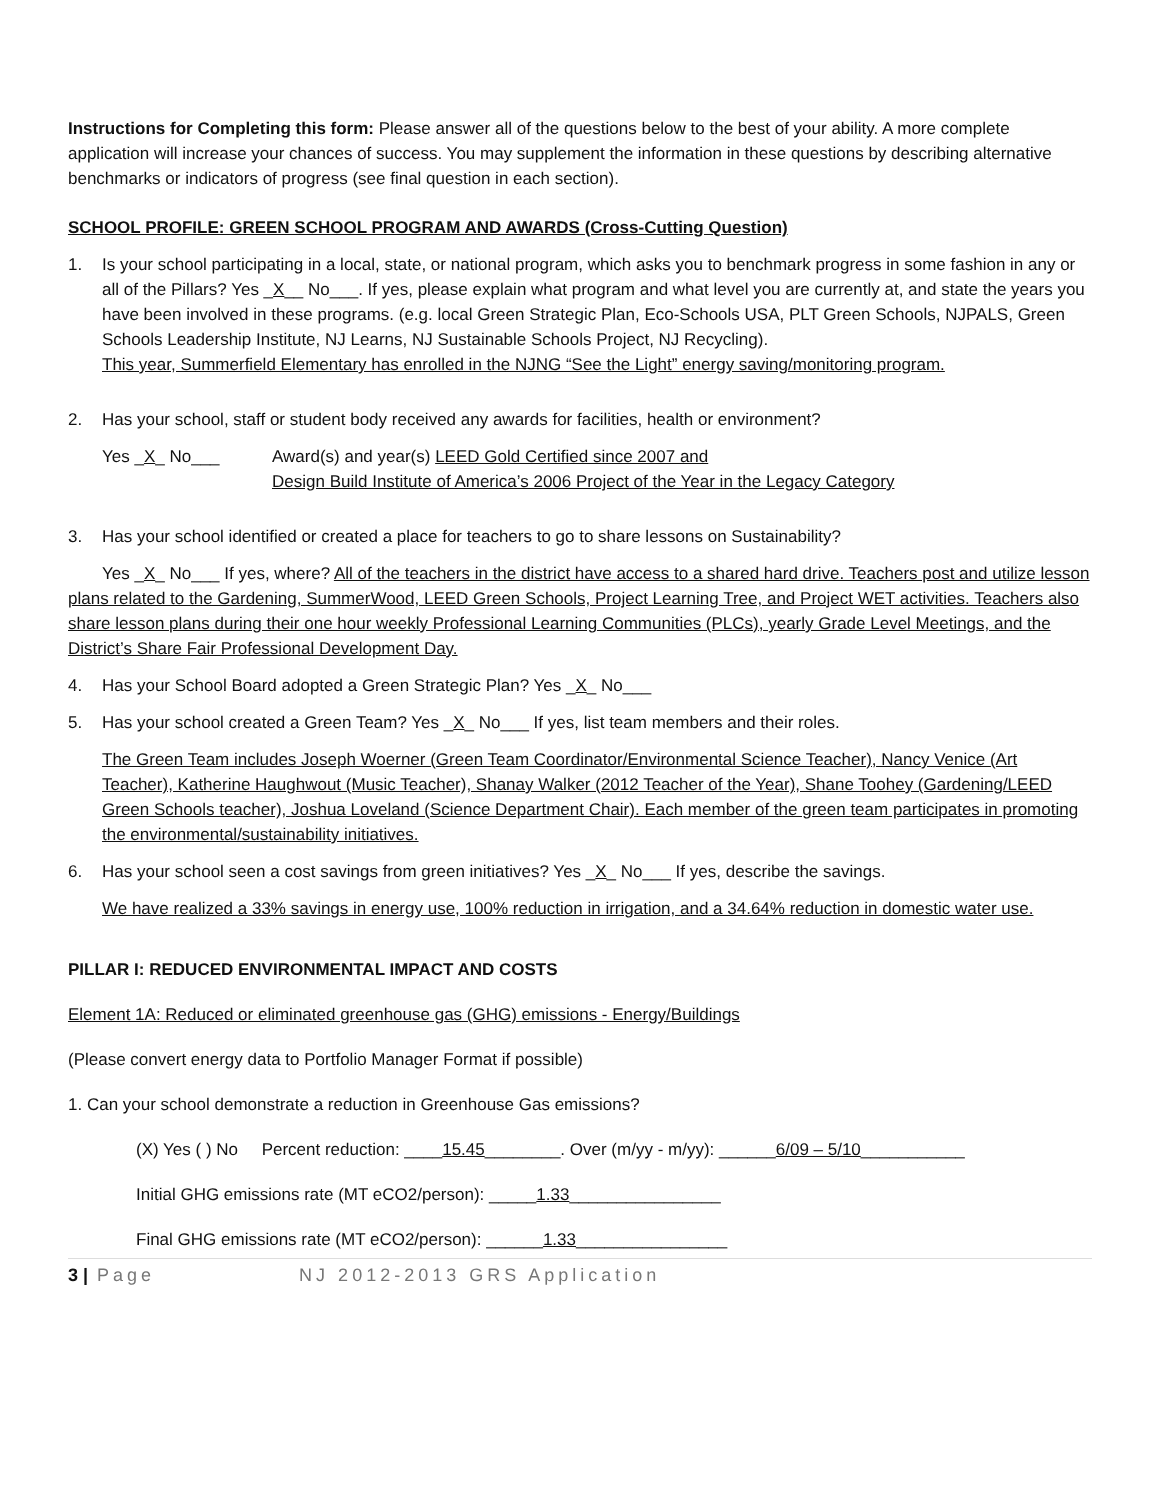Instructions for Completing this form: Please answer all of the questions below to the best of your ability. A more complete application will increase your chances of success. You may supplement the information in these questions by describing alternative benchmarks or indicators of progress (see final question in each section).
SCHOOL PROFILE: GREEN SCHOOL PROGRAM AND AWARDS (Cross-Cutting Question)
1. Is your school participating in a local, state, or national program, which asks you to benchmark progress in some fashion in any or all of the Pillars? Yes _X__ No___. If yes, please explain what program and what level you are currently at, and state the years you have been involved in these programs. (e.g. local Green Strategic Plan, Eco-Schools USA, PLT Green Schools, NJPALS, Green Schools Leadership Institute, NJ Learns, NJ Sustainable Schools Project, NJ Recycling).
This year, Summerfield Elementary has enrolled in the NJNG “See the Light” energy saving/monitoring program.
2. Has your school, staff or student body received any awards for facilities, health or environment?
Yes _X_ No___ Award(s) and year(s) LEED Gold Certified since 2007 and
Design Build Institute of America’s 2006 Project of the Year in the Legacy Category
3. Has your school identified or created a place for teachers to go to share lessons on Sustainability?
Yes _X_ No___ If yes, where? All of the teachers in the district have access to a shared hard drive. Teachers post and utilize lesson plans related to the Gardening, SummerWood, LEED Green Schools, Project Learning Tree, and Project WET activities. Teachers also share lesson plans during their one hour weekly Professional Learning Communities (PLCs), yearly Grade Level Meetings, and the District’s Share Fair Professional Development Day.
4. Has your School Board adopted a Green Strategic Plan? Yes _X_ No___
5. Has your school created a Green Team? Yes _X_ No___ If yes, list team members and their roles.
The Green Team includes Joseph Woerner (Green Team Coordinator/Environmental Science Teacher), Nancy Venice (Art Teacher), Katherine Haughwout (Music Teacher), Shanay Walker (2012 Teacher of the Year), Shane Toohey (Gardening/LEED Green Schools teacher), Joshua Loveland (Science Department Chair). Each member of the green team participates in promoting the environmental/sustainability initiatives.
6. Has your school seen a cost savings from green initiatives? Yes _X_ No___ If yes, describe the savings.
We have realized a 33% savings in energy use, 100% reduction in irrigation, and a 34.64% reduction in domestic water use.
PILLAR I: REDUCED ENVIRONMENTAL IMPACT AND COSTS
Element 1A: Reduced or eliminated greenhouse gas (GHG) emissions - Energy/Buildings
(Please convert energy data to Portfolio Manager Format if possible)
1. Can your school demonstrate a reduction in Greenhouse Gas emissions?
(X) Yes ( ) No Percent reduction: ____15.45________. Over (m/yy - m/yy): ______6/09 – 5/10___________
Initial GHG emissions rate (MT eCO2/person): _____1.33________________
Final GHG emissions rate (MT eCO2/person): ______1.33________________
3 | Page NJ 2012-2013 GRS Application